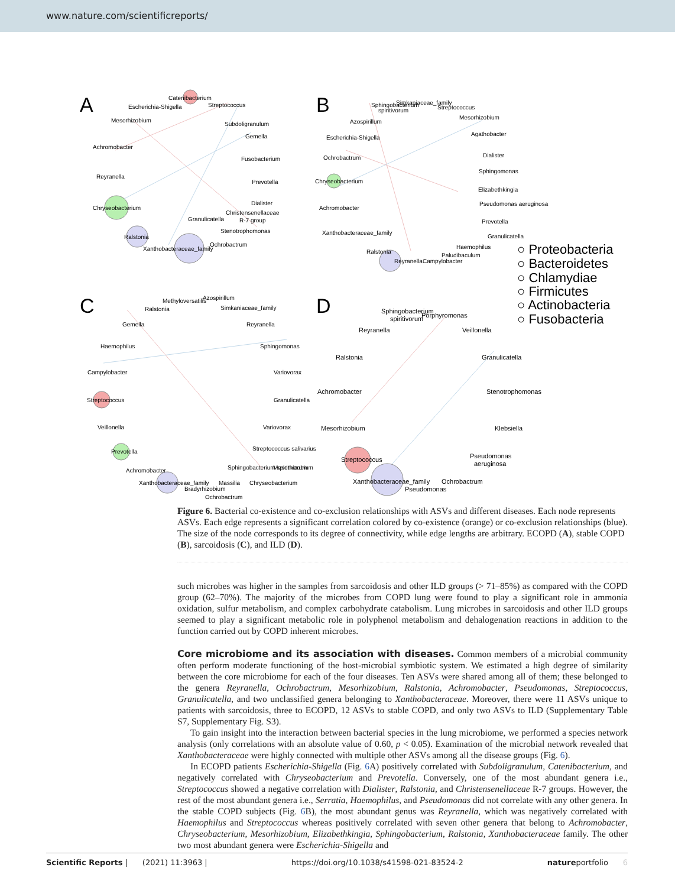www.nature.com/scientificreports/
A
B
C
D
Catenibacterium
Escherichia-Shigella
Mesorhizobium
Achromobacter
Reyranella
Chryseobacterium
Ralstonia
Xanthobacteraceae_family
Ochrobactrum
Granulicatella
Christensenellaceae
R-7 group
Stenotrophomonas
Dialister
Prevotella
Fusobacterium
Gemella
Subdoligranulum
Streptococcus
Simkaniaceae_family
Sphingobacterium
spiritivorum
Streptococcus
Azospirillum
Mesorhizobium
Escherichia-Shigella
Agathobacter
Ochrobactrum
Dialister
Sphingomonas
Chryseobacterium
Elizabethkingia
Pseudomonas aeruginosa
Achromobacter
Prevotella
Xanthobacteraceae_family
Granulicatella
Ralstonia
Haemophilus
Paludibaculum
Reyranella
Campylobacter
○ Proteobacteria
○ Bacteroidetes
○ Chlamydiae
○ Firmicutes
○ Actinobacteria
○ Fusobacteria
Methyloversatilis
Azospirillum
Ralstonia
Simkaniaceae_family
Gemella
Reyranella
Haemophilus
Sphingomonas
Campylobacter
Variovorax
Streptococcus
Granulicatella
Veillonella
Variovorax
Prevotella
Streptococcus salivarius
Achromobacter
Sphingobacterium spiritivorum
Mesorhizobium
Xanthobacteraceae_family
Massilia
Chryseobacterium
Bradyrhizobium
Ochrobactrum
Sphingobacterium
spiritivorum
Porphyromonas
Reyranella
Veillonella
Ralstonia
Granulicatella
Achromobacter
Stenotrophomonas
Mesorhizobium
Klebsiella
Streptococcus
Pseudomonas
aeruginosa
Xanthobacteraceae_family
Ochrobactrum
Pseudomonas
Figure 6. Bacterial co-existence and co-exclusion relationships with ASVs and different diseases. Each node represents ASVs. Each edge represents a significant correlation colored by co-existence (orange) or co-exclusion relationships (blue). The size of the node corresponds to its degree of connectivity, while edge lengths are arbitrary. ECOPD (A), stable COPD (B), sarcoidosis (C), and ILD (D).
such microbes was higher in the samples from sarcoidosis and other ILD groups (> 71–85%) as compared with the COPD group (62–70%). The majority of the microbes from COPD lung were found to play a significant role in ammonia oxidation, sulfur metabolism, and complex carbohydrate catabolism. Lung microbes in sarcoidosis and other ILD groups seemed to play a significant metabolic role in polyphenol metabolism and dehalogenation reactions in addition to the function carried out by COPD inherent microbes.
Core microbiome and its association with diseases.
Common members of a microbial community often perform moderate functioning of the host-microbial symbiotic system. We estimated a high degree of similarity between the core microbiome for each of the four diseases. Ten ASVs were shared among all of them; these belonged to the genera Reyranella, Ochrobactrum, Mesorhizobium, Ralstonia, Achromobacter, Pseudomonas, Streptococcus, Granulicatella, and two unclassified genera belonging to Xanthobacteraceae. Moreover, there were 11 ASVs unique to patients with sarcoidosis, three to ECOPD, 12 ASVs to stable COPD, and only two ASVs to ILD (Supplementary Table S7, Supplementary Fig. S3).
To gain insight into the interaction between bacterial species in the lung microbiome, we performed a species network analysis (only correlations with an absolute value of 0.60, p < 0.05). Examination of the microbial network revealed that Xanthobacteraceae were highly connected with multiple other ASVs among all the disease groups (Fig. 6).
In ECOPD patients Escherichia-Shigella (Fig. 6 A) positively correlated with Subdoligranulum, Catenibacterium, and negatively correlated with Chryseobacterium and Prevotella. Conversely, one of the most abundant genera i.e., Streptococcus showed a negative correlation with Dialister, Ralstonia, and Christensenellaceae R-7 groups. However, the rest of the most abundant genera i.e., Serratia, Haemophilus, and Pseudomonas did not correlate with any other genera. In the stable COPD subjects (Fig. 6 B), the most abundant genus was Reyranella, which was negatively correlated with Haemophilus and Streptococcus whereas positively correlated with seven other genera that belong to Achromobacter, Chryseobacterium, Mesorhizobium, Elizabethkingia, Sphingobacterium, Ralstonia, Xanthobacteraceae family. The other two most abundant genera were Escherichia-Shigella and
Scientific Reports | (2021) 11:3963 | https://doi.org/10.1038/s41598-021-83524-2 natureportfolio 6